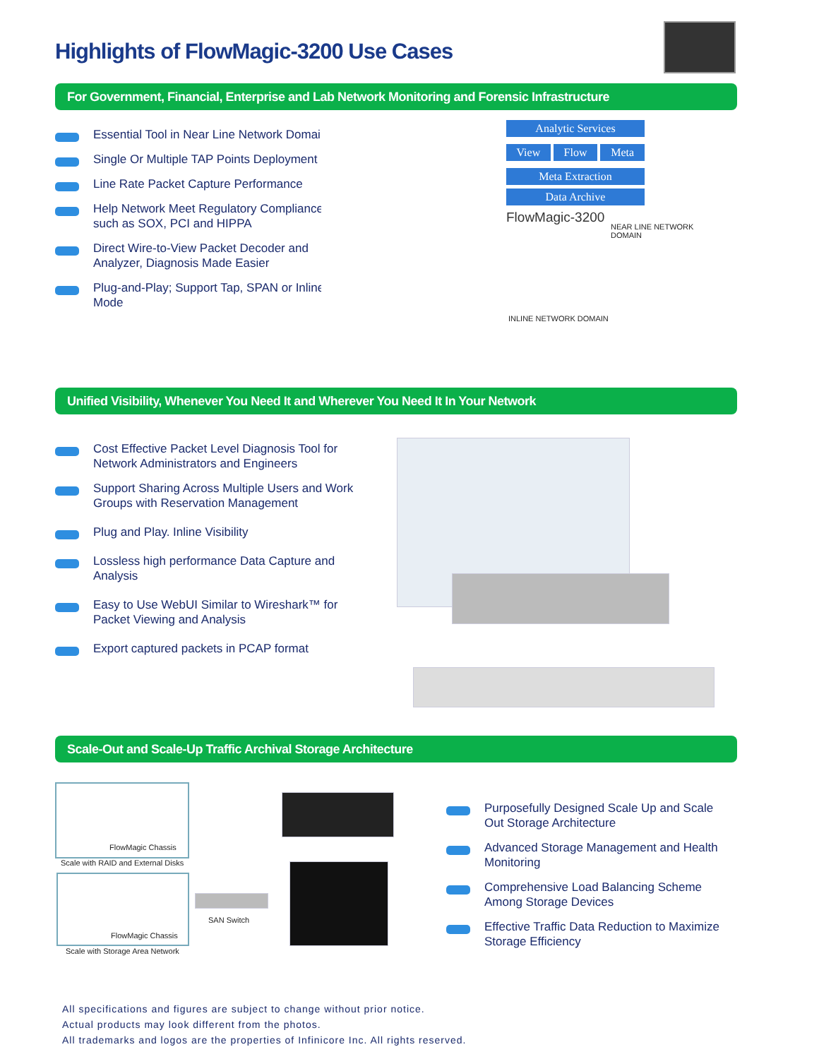Highlights of FlowMagic-3200 Use Cases
For Government, Financial, Enterprise and Lab Network Monitoring and Forensic Infrastructure
Essential Tool in Near Line Network Domain
Single Or Multiple TAP Points Deployment
Line Rate Packet Capture Performance
Help Network Meet Regulatory Compliance such as SOX, PCI and HIPPA
Direct Wire-to-View Packet Decoder and Analyzer, Diagnosis Made Easier
Plug-and-Play; Support Tap, SPAN or Inline Mode
Analytic Services
View Flow Meta
Meta Extraction
Data Archive
FlowMagic-3200
NEAR LINE NETWORK DOMAIN
INLINE NETWORK DOMAIN
Unified Visibility, Whenever You Need It and Wherever You Need It In Your Network
Cost Effective Packet Level Diagnosis Tool for Network Administrators and Engineers
Support Sharing Across Multiple Users and Work Groups with Reservation Management
Plug and Play. Inline Visibility
Lossless high performance Data Capture and Analysis
Easy to Use WebUI Similar to Wireshark™ for Packet Viewing and Analysis
Export captured packets in PCAP format
Scale-Out and Scale-Up Traffic Archival Storage Architecture
FlowMagic Chassis
Scale with RAID and External Disks
FlowMagic Chassis
Scale with Storage Area Network
SAN Switch
Purposefully Designed Scale Up and Scale Out Storage Architecture
Advanced Storage Management and Health Monitoring
Comprehensive Load Balancing Scheme Among Storage Devices
Effective Traffic Data Reduction to Maximize Storage Efficiency
All specifications and figures are subject to change without prior notice.
Actual products may look different from the photos.
All trademarks and logos are the properties of Infinicore Inc. All rights reserved.